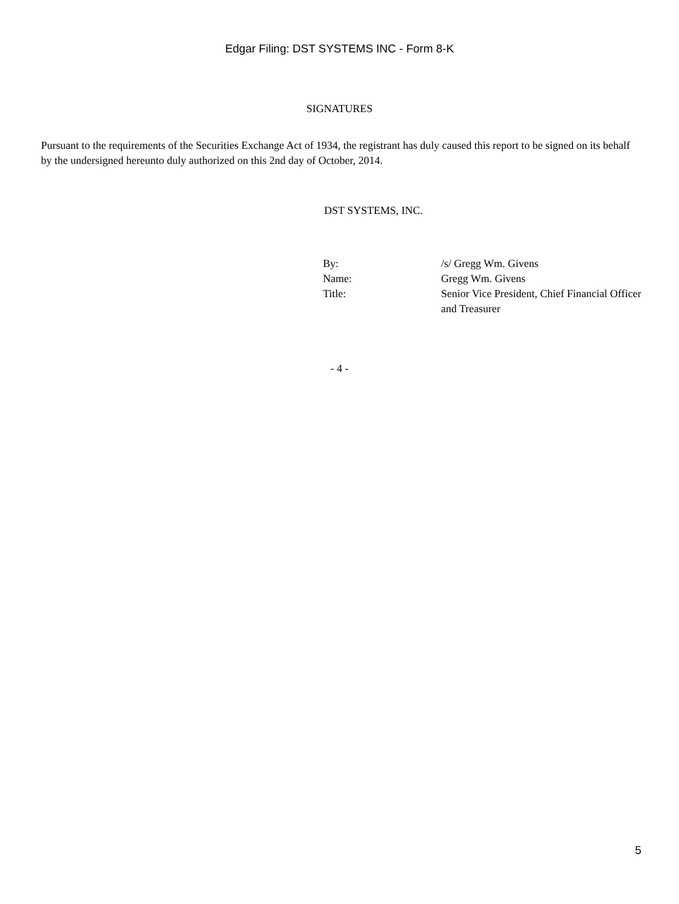Edgar Filing: DST SYSTEMS INC - Form 8-K
SIGNATURES
Pursuant to the requirements of the Securities Exchange Act of 1934, the registrant has duly caused this report to be signed on its behalf by the undersigned hereunto duly authorized on this 2nd day of October, 2014.
DST SYSTEMS, INC.
| By: | /s/ Gregg Wm. Givens |
| Name: | Gregg Wm. Givens |
| Title: | Senior Vice President, Chief Financial Officer and Treasurer |
- 4 -
5